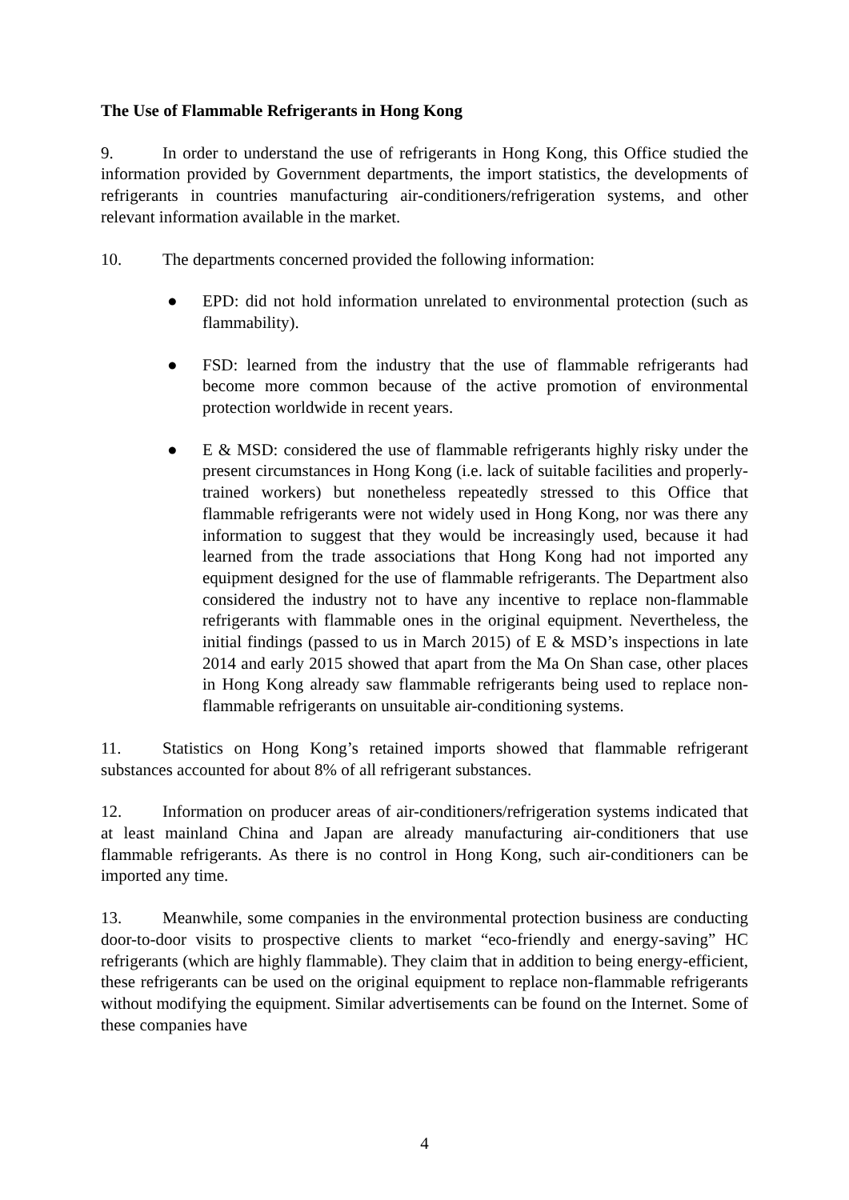The Use of Flammable Refrigerants in Hong Kong
9. In order to understand the use of refrigerants in Hong Kong, this Office studied the information provided by Government departments, the import statistics, the developments of refrigerants in countries manufacturing air-conditioners/refrigeration systems, and other relevant information available in the market.
10. The departments concerned provided the following information:
● EPD: did not hold information unrelated to environmental protection (such as flammability).
● FSD: learned from the industry that the use of flammable refrigerants had become more common because of the active promotion of environmental protection worldwide in recent years.
● E & MSD: considered the use of flammable refrigerants highly risky under the present circumstances in Hong Kong (i.e. lack of suitable facilities and properly-trained workers) but nonetheless repeatedly stressed to this Office that flammable refrigerants were not widely used in Hong Kong, nor was there any information to suggest that they would be increasingly used, because it had learned from the trade associations that Hong Kong had not imported any equipment designed for the use of flammable refrigerants. The Department also considered the industry not to have any incentive to replace non-flammable refrigerants with flammable ones in the original equipment. Nevertheless, the initial findings (passed to us in March 2015) of E & MSD’s inspections in late 2014 and early 2015 showed that apart from the Ma On Shan case, other places in Hong Kong already saw flammable refrigerants being used to replace non-flammable refrigerants on unsuitable air-conditioning systems.
11. Statistics on Hong Kong’s retained imports showed that flammable refrigerant substances accounted for about 8% of all refrigerant substances.
12. Information on producer areas of air-conditioners/refrigeration systems indicated that at least mainland China and Japan are already manufacturing air-conditioners that use flammable refrigerants. As there is no control in Hong Kong, such air-conditioners can be imported any time.
13. Meanwhile, some companies in the environmental protection business are conducting door-to-door visits to prospective clients to market “eco-friendly and energy-saving” HC refrigerants (which are highly flammable). They claim that in addition to being energy-efficient, these refrigerants can be used on the original equipment to replace non-flammable refrigerants without modifying the equipment. Similar advertisements can be found on the Internet. Some of these companies have
4